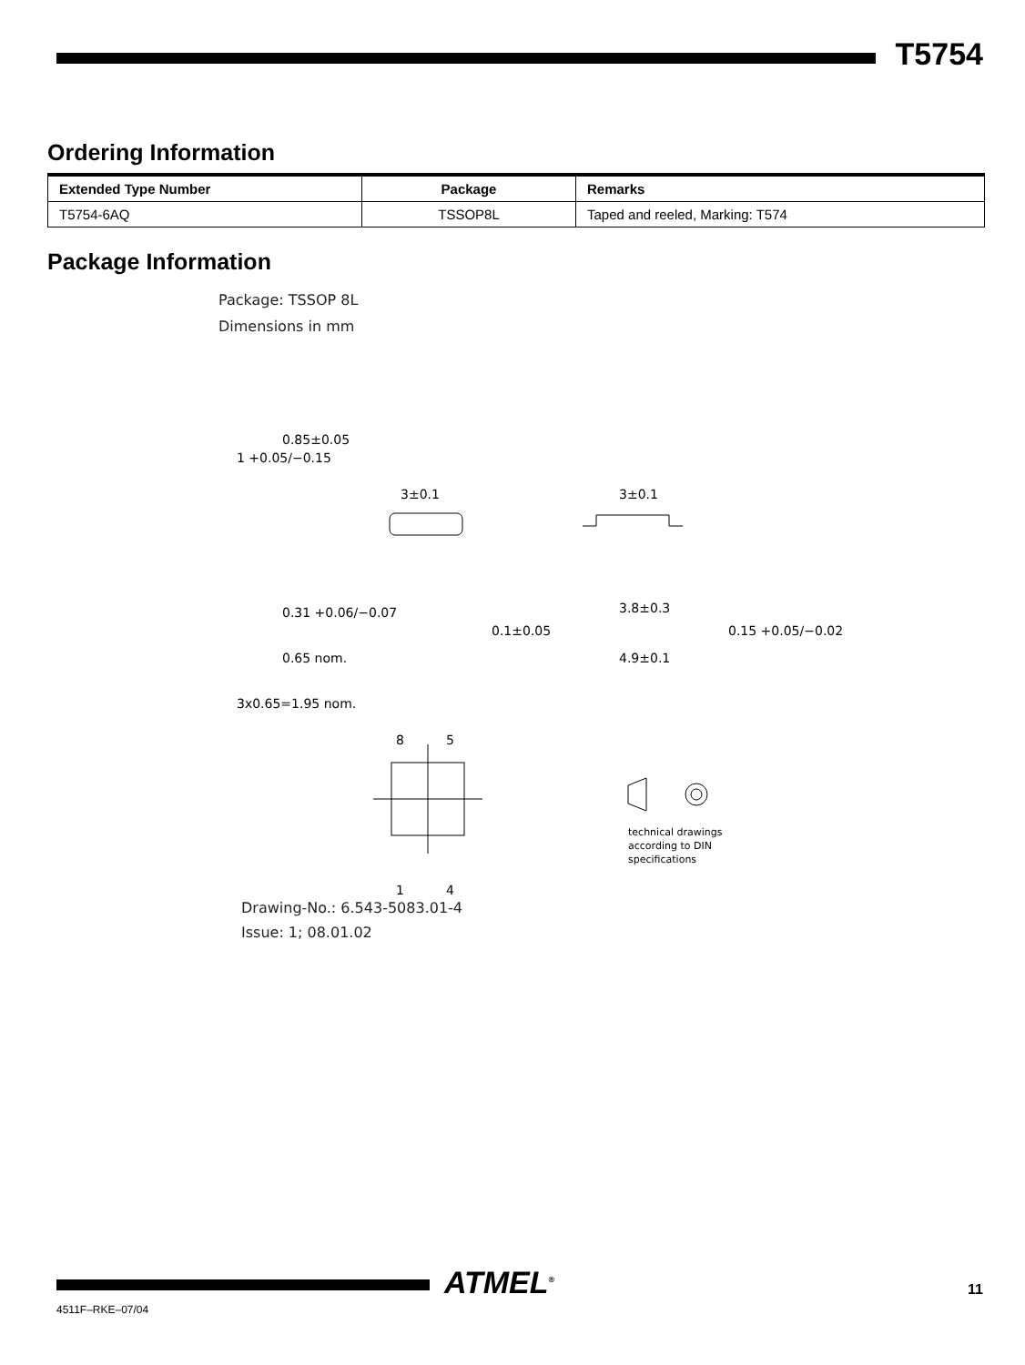T5754
Ordering Information
| Extended Type Number | Package | Remarks |
| --- | --- | --- |
| T5754-6AQ | TSSOP8L | Taped and reeled, Marking: T574 |
Package Information
Package: TSSOP 8L
Dimensions in mm
3±0.1
3±0.1
0.31 +0.06/−0.07
3.8±0.3
0.65 nom.
4.9±0.1
3x0.65=1.95 nom.
1 +0.05/−0.15
0.85±0.05
0.1±0.05
0.15 +0.05/−0.02
8
5
1
4
technical drawings
according to DIN
specifications
Drawing-No.: 6.543-5083.01-4
Issue: 1; 08.01.02
ATMEL<sup>®</sup> 11
4511F–RKE–07/04